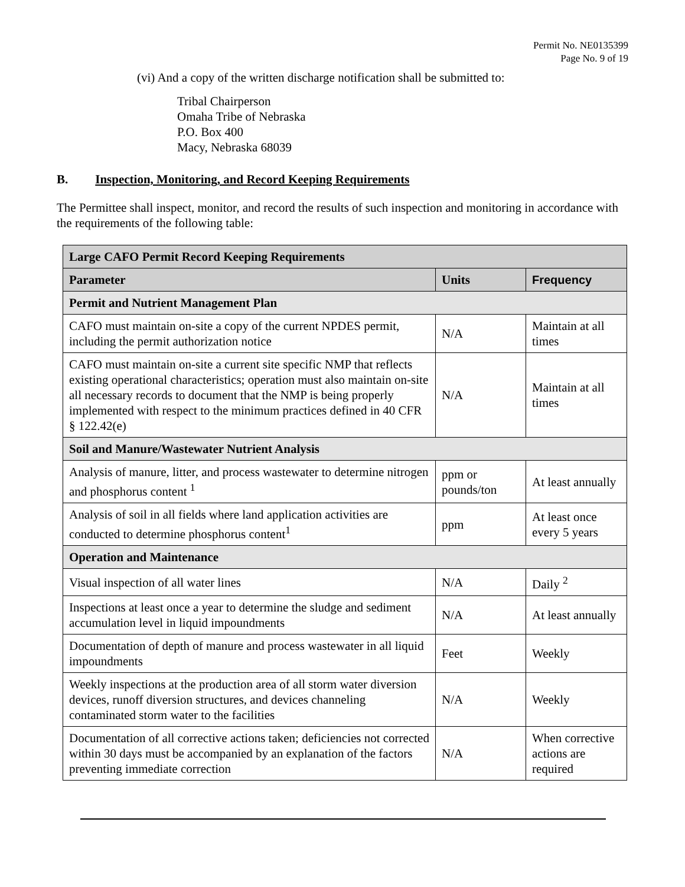Permit No. NE0135399
Page No. 9 of 19
(vi) And a copy of the written discharge notification shall be submitted to:
Tribal Chairperson
Omaha Tribe of Nebraska
P.O. Box 400
Macy, Nebraska 68039
B. Inspection, Monitoring, and Record Keeping Requirements
The Permittee shall inspect, monitor, and record the results of such inspection and monitoring in accordance with the requirements of the following table:
| Large CAFO Permit Record Keeping Requirements | | |
| --- | --- | --- |
| Parameter | Units | Frequency |
| Permit and Nutrient Management Plan | | |
| CAFO must maintain on-site a copy of the current NPDES permit, including the permit authorization notice | N/A | Maintain at all times |
| CAFO must maintain on-site a current site specific NMP that reflects existing operational characteristics; operation must also maintain on-site all necessary records to document that the NMP is being properly implemented with respect to the minimum practices defined in 40 CFR § 122.42(e) | N/A | Maintain at all times |
| Soil and Manure/Wastewater Nutrient Analysis | | |
| Analysis of manure, litter, and process wastewater to determine nitrogen and phosphorus content <sup>1</sup> | ppm or pounds/ton | At least annually |
| Analysis of soil in all fields where land application activities are conducted to determine phosphorus content<sup>1</sup> | ppm | At least once every 5 years |
| Operation and Maintenance | | |
| Visual inspection of all water lines | N/A | Daily <sup>2</sup> |
| Inspections at least once a year to determine the sludge and sediment accumulation level in liquid impoundments | N/A | At least annually |
| Documentation of depth of manure and process wastewater in all liquid impoundments | Feet | Weekly |
| Weekly inspections at the production area of all storm water diversion devices, runoff diversion structures, and devices channeling contaminated storm water to the facilities | N/A | Weekly |
| Documentation of all corrective actions taken; deficiencies not corrected within 30 days must be accompanied by an explanation of the factors preventing immediate correction | N/A | When corrective actions are required |